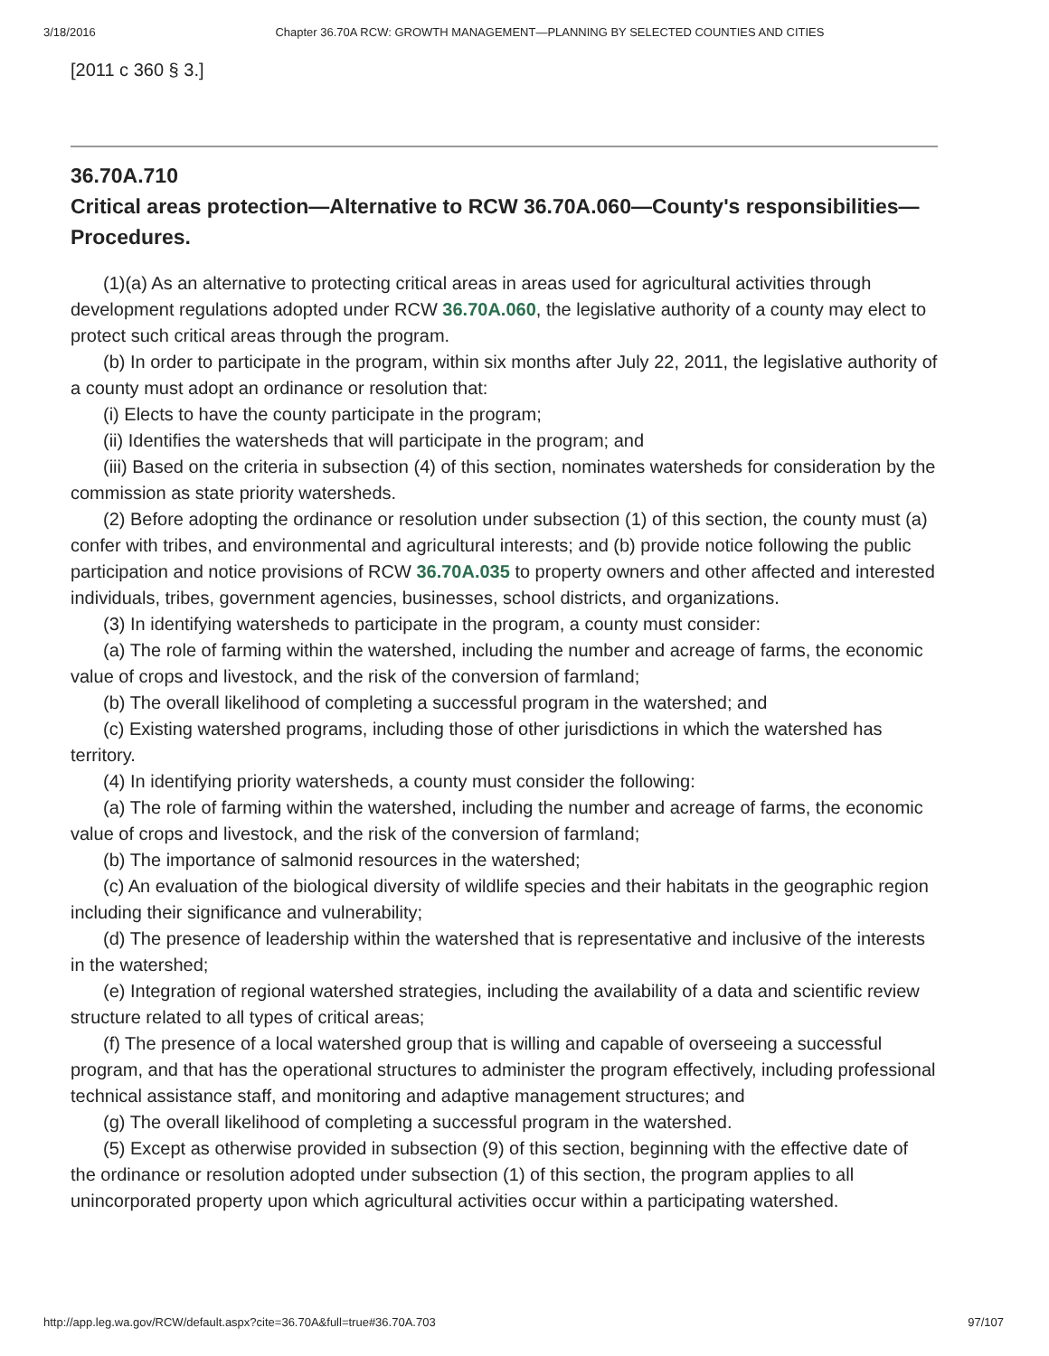3/18/2016 Chapter 36.70A RCW: GROWTH MANAGEMENT—PLANNING BY SELECTED COUNTIES AND CITIES
[2011 c 360 § 3.]
36.70A.710
Critical areas protection—Alternative to RCW 36.70A.060—County's responsibilities—Procedures.
(1)(a) As an alternative to protecting critical areas in areas used for agricultural activities through development regulations adopted under RCW 36.70A.060, the legislative authority of a county may elect to protect such critical areas through the program.
(b) In order to participate in the program, within six months after July 22, 2011, the legislative authority of a county must adopt an ordinance or resolution that:
(i) Elects to have the county participate in the program;
(ii) Identifies the watersheds that will participate in the program; and
(iii) Based on the criteria in subsection (4) of this section, nominates watersheds for consideration by the commission as state priority watersheds.
(2) Before adopting the ordinance or resolution under subsection (1) of this section, the county must (a) confer with tribes, and environmental and agricultural interests; and (b) provide notice following the public participation and notice provisions of RCW 36.70A.035 to property owners and other affected and interested individuals, tribes, government agencies, businesses, school districts, and organizations.
(3) In identifying watersheds to participate in the program, a county must consider:
(a) The role of farming within the watershed, including the number and acreage of farms, the economic value of crops and livestock, and the risk of the conversion of farmland;
(b) The overall likelihood of completing a successful program in the watershed; and
(c) Existing watershed programs, including those of other jurisdictions in which the watershed has territory.
(4) In identifying priority watersheds, a county must consider the following:
(a) The role of farming within the watershed, including the number and acreage of farms, the economic value of crops and livestock, and the risk of the conversion of farmland;
(b) The importance of salmonid resources in the watershed;
(c) An evaluation of the biological diversity of wildlife species and their habitats in the geographic region including their significance and vulnerability;
(d) The presence of leadership within the watershed that is representative and inclusive of the interests in the watershed;
(e) Integration of regional watershed strategies, including the availability of a data and scientific review structure related to all types of critical areas;
(f) The presence of a local watershed group that is willing and capable of overseeing a successful program, and that has the operational structures to administer the program effectively, including professional technical assistance staff, and monitoring and adaptive management structures; and
(g) The overall likelihood of completing a successful program in the watershed.
(5) Except as otherwise provided in subsection (9) of this section, beginning with the effective date of the ordinance or resolution adopted under subsection (1) of this section, the program applies to all unincorporated property upon which agricultural activities occur within a participating watershed.
http://app.leg.wa.gov/RCW/default.aspx?cite=36.70A&full=true#36.70A.703 97/107